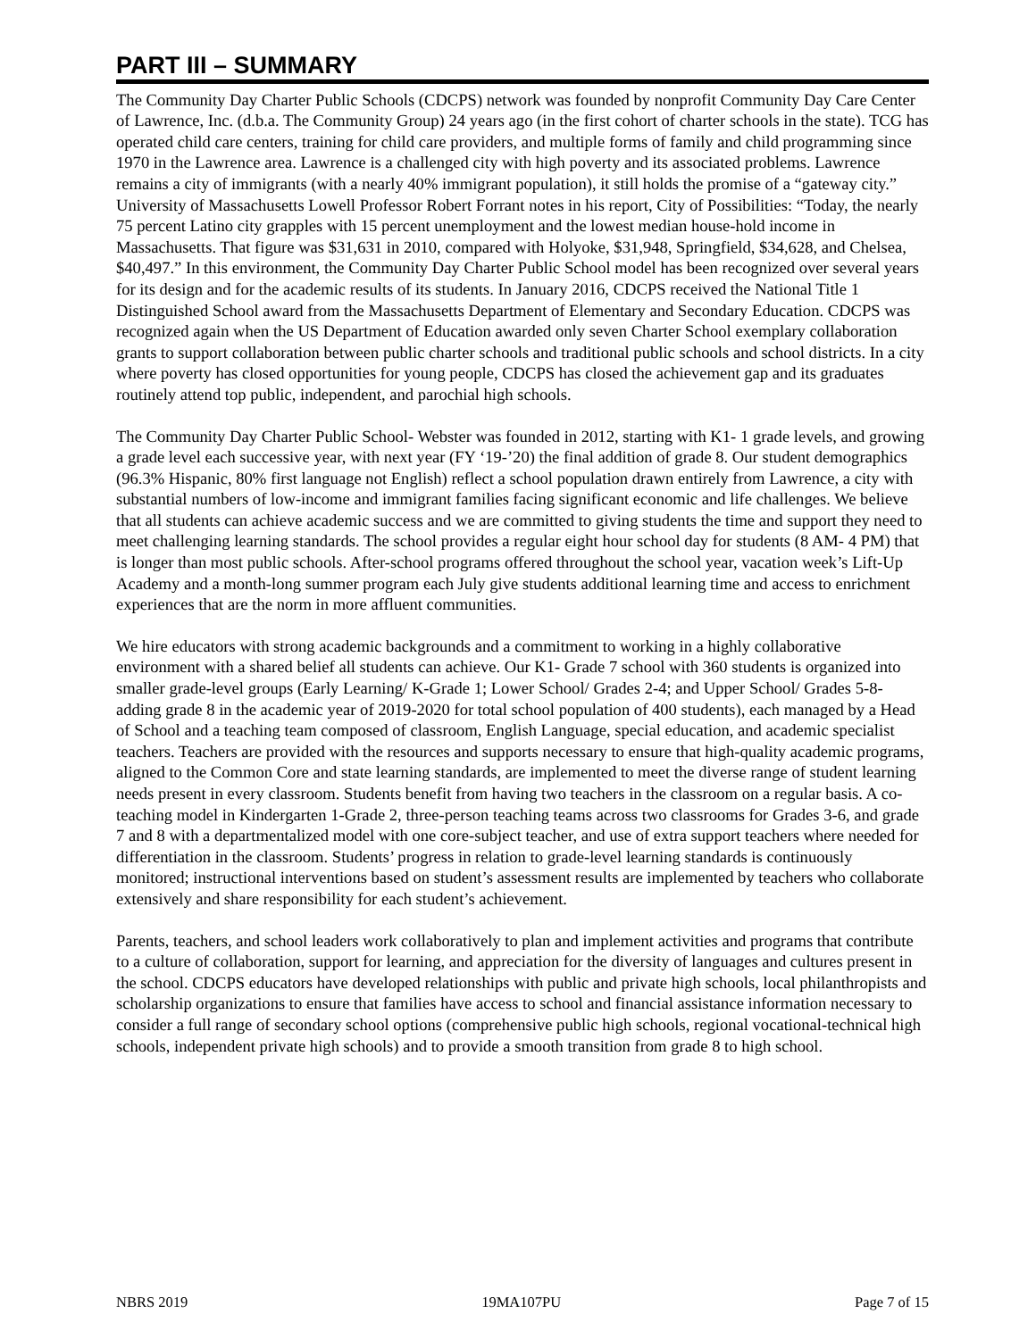PART III – SUMMARY
The Community Day Charter Public Schools (CDCPS) network was founded by nonprofit Community Day Care Center of Lawrence, Inc. (d.b.a. The Community Group) 24 years ago (in the first cohort of charter schools in the state). TCG has operated child care centers, training for child care providers, and multiple forms of family and child programming since 1970 in the Lawrence area. Lawrence is a challenged city with high poverty and its associated problems. Lawrence remains a city of immigrants (with a nearly 40% immigrant population), it still holds the promise of a “gateway city.” University of Massachusetts Lowell Professor Robert Forrant notes in his report, City of Possibilities: “Today, the nearly 75 percent Latino city grapples with 15 percent unemployment and the lowest median house-hold income in Massachusetts. That figure was $31,631 in 2010, compared with Holyoke, $31,948, Springfield, $34,628, and Chelsea, $40,497.” In this environment, the Community Day Charter Public School model has been recognized over several years for its design and for the academic results of its students. In January 2016, CDCPS received the National Title 1 Distinguished School award from the Massachusetts Department of Elementary and Secondary Education. CDCPS was recognized again when the US Department of Education awarded only seven Charter School exemplary collaboration grants to support collaboration between public charter schools and traditional public schools and school districts. In a city where poverty has closed opportunities for young people, CDCPS has closed the achievement gap and its graduates routinely attend top public, independent, and parochial high schools.
The Community Day Charter Public School- Webster was founded in 2012, starting with K1- 1 grade levels, and growing a grade level each successive year, with next year (FY ‘19-’20) the final addition of grade 8. Our student demographics (96.3% Hispanic, 80% first language not English) reflect a school population drawn entirely from Lawrence, a city with substantial numbers of low-income and immigrant families facing significant economic and life challenges. We believe that all students can achieve academic success and we are committed to giving students the time and support they need to meet challenging learning standards. The school provides a regular eight hour school day for students (8 AM- 4 PM) that is longer than most public schools. After-school programs offered throughout the school year, vacation week’s Lift-Up Academy and a month-long summer program each July give students additional learning time and access to enrichment experiences that are the norm in more affluent communities.
We hire educators with strong academic backgrounds and a commitment to working in a highly collaborative environment with a shared belief all students can achieve. Our K1- Grade 7 school with 360 students is organized into smaller grade-level groups (Early Learning/ K-Grade 1; Lower School/ Grades 2-4; and Upper School/ Grades 5-8- adding grade 8 in the academic year of 2019-2020 for total school population of 400 students), each managed by a Head of School and a teaching team composed of classroom, English Language, special education, and academic specialist teachers. Teachers are provided with the resources and supports necessary to ensure that high-quality academic programs, aligned to the Common Core and state learning standards, are implemented to meet the diverse range of student learning needs present in every classroom. Students benefit from having two teachers in the classroom on a regular basis. A co-teaching model in Kindergarten 1-Grade 2, three-person teaching teams across two classrooms for Grades 3-6, and grade 7 and 8 with a departmentalized model with one core-subject teacher, and use of extra support teachers where needed for differentiation in the classroom. Students’ progress in relation to grade-level learning standards is continuously monitored; instructional interventions based on student’s assessment results are implemented by teachers who collaborate extensively and share responsibility for each student’s achievement.
Parents, teachers, and school leaders work collaboratively to plan and implement activities and programs that contribute to a culture of collaboration, support for learning, and appreciation for the diversity of languages and cultures present in the school. CDCPS educators have developed relationships with public and private high schools, local philanthropists and scholarship organizations to ensure that families have access to school and financial assistance information necessary to consider a full range of secondary school options (comprehensive public high schools, regional vocational-technical high schools, independent private high schools) and to provide a smooth transition from grade 8 to high school.
NBRS 2019 19MA107PU Page 7 of 15